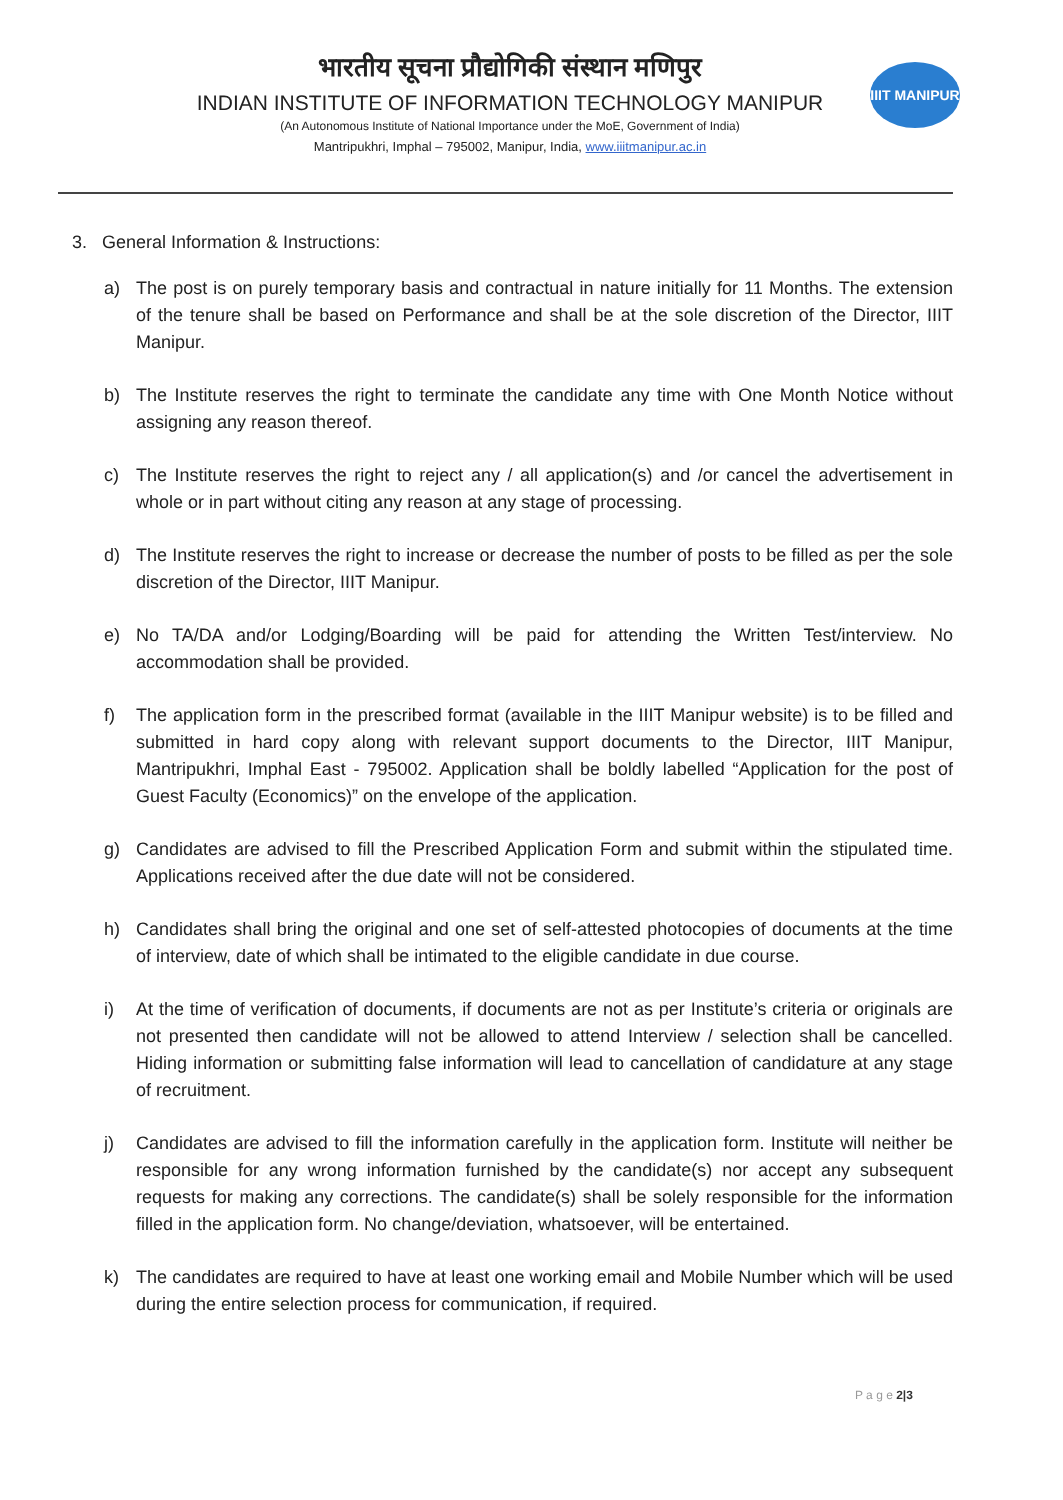भारतीय सूचना प्रौद्योगिकी संस्थान मणिपुर
INDIAN INSTITUTE OF INFORMATION TECHNOLOGY MANIPUR
(An Autonomous Institute of National Importance under the MoE, Government of India)
Mantripukhri, Imphal – 795002, Manipur, India, www.iiitmanipur.ac.in
IIIT MANIPUR
3. General Information & Instructions:
a) The post is on purely temporary basis and contractual in nature initially for 11 Months. The extension of the tenure shall be based on Performance and shall be at the sole discretion of the Director, IIIT Manipur.
b) The Institute reserves the right to terminate the candidate any time with One Month Notice without assigning any reason thereof.
c) The Institute reserves the right to reject any / all application(s) and /or cancel the advertisement in whole or in part without citing any reason at any stage of processing.
d) The Institute reserves the right to increase or decrease the number of posts to be filled as per the sole discretion of the Director, IIIT Manipur.
e) No TA/DA and/or Lodging/Boarding will be paid for attending the Written Test/interview. No accommodation shall be provided.
f) The application form in the prescribed format (available in the IIIT Manipur website) is to be filled and submitted in hard copy along with relevant support documents to the Director, IIIT Manipur, Mantripukhri, Imphal East - 795002. Application shall be boldly labelled “Application for the post of Guest Faculty (Economics)” on the envelope of the application.
g) Candidates are advised to fill the Prescribed Application Form and submit within the stipulated time. Applications received after the due date will not be considered.
h) Candidates shall bring the original and one set of self-attested photocopies of documents at the time of interview, date of which shall be intimated to the eligible candidate in due course.
i) At the time of verification of documents, if documents are not as per Institute’s criteria or originals are not presented then candidate will not be allowed to attend Interview / selection shall be cancelled. Hiding information or submitting false information will lead to cancellation of candidature at any stage of recruitment.
j) Candidates are advised to fill the information carefully in the application form. Institute will neither be responsible for any wrong information furnished by the candidate(s) nor accept any subsequent requests for making any corrections. The candidate(s) shall be solely responsible for the information filled in the application form. No change/deviation, whatsoever, will be entertained.
k) The candidates are required to have at least one working email and Mobile Number which will be used during the entire selection process for communication, if required.
P a g e 2|3